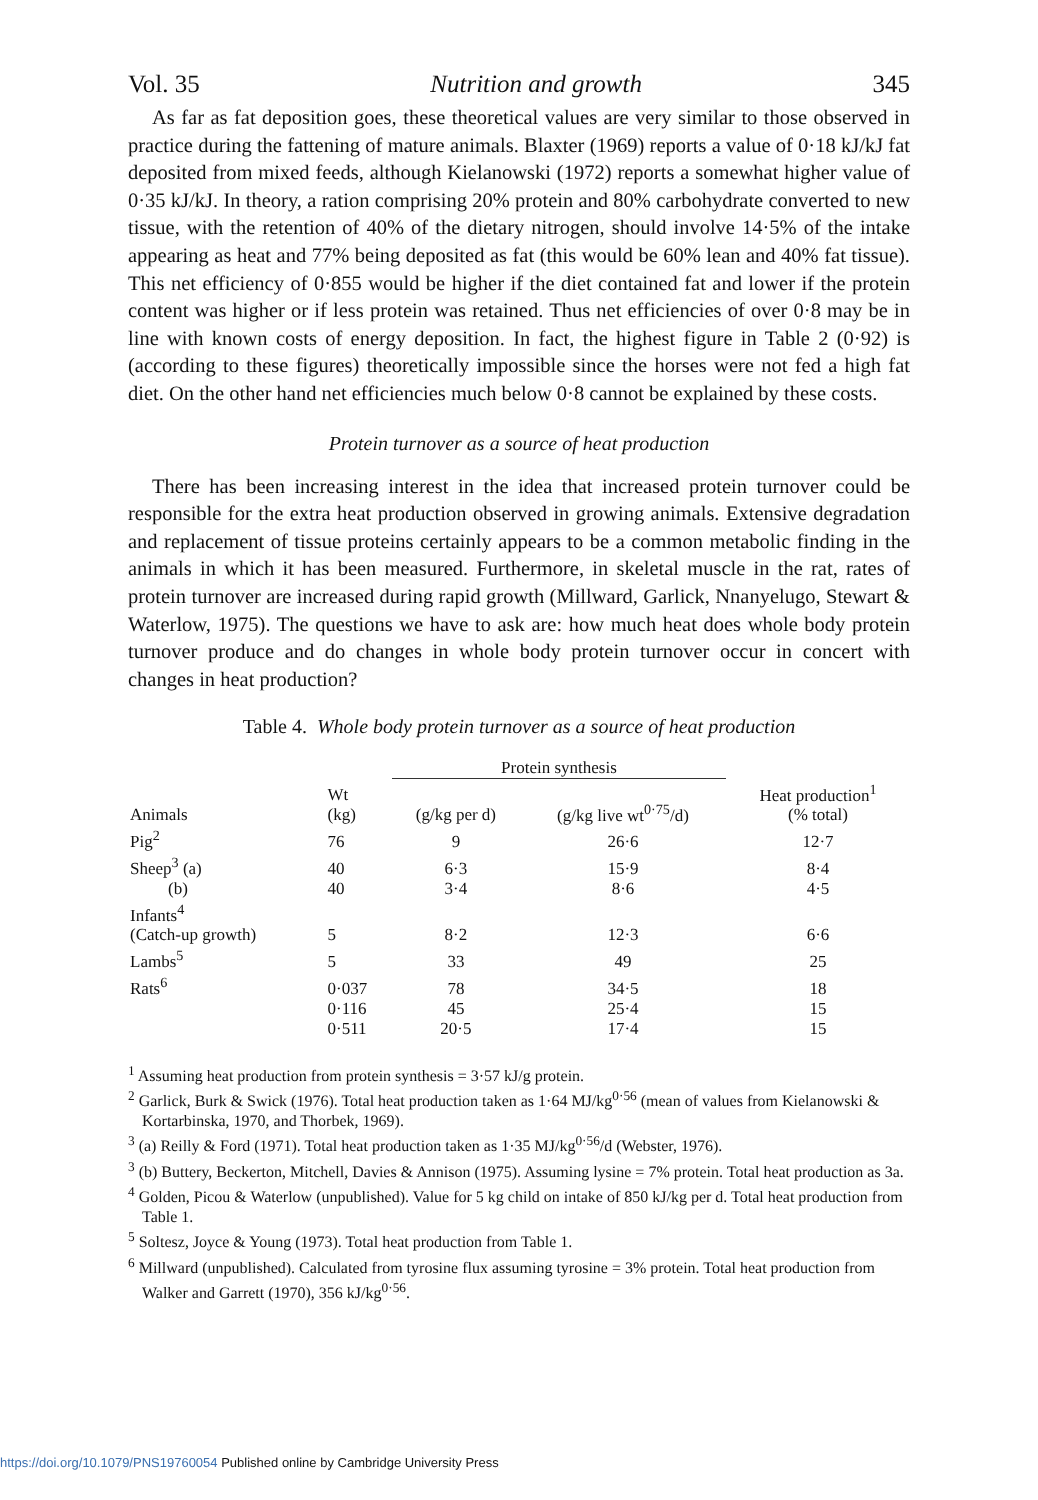Vol. 35 Nutrition and growth 345
As far as fat deposition goes, these theoretical values are very similar to those observed in practice during the fattening of mature animals. Blaxter (1969) reports a value of 0·18 kJ/kJ fat deposited from mixed feeds, although Kielanowski (1972) reports a somewhat higher value of 0·35 kJ/kJ. In theory, a ration comprising 20% protein and 80% carbohydrate converted to new tissue, with the retention of 40% of the dietary nitrogen, should involve 14·5% of the intake appearing as heat and 77% being deposited as fat (this would be 60% lean and 40% fat tissue). This net efficiency of 0·855 would be higher if the diet contained fat and lower if the protein content was higher or if less protein was retained. Thus net efficiencies of over 0·8 may be in line with known costs of energy deposition. In fact, the highest figure in Table 2 (0·92) is (according to these figures) theoretically impossible since the horses were not fed a high fat diet. On the other hand net efficiencies much below 0·8 cannot be explained by these costs.
Protein turnover as a source of heat production
There has been increasing interest in the idea that increased protein turnover could be responsible for the extra heat production observed in growing animals. Extensive degradation and replacement of tissue proteins certainly appears to be a common metabolic finding in the animals in which it has been measured. Furthermore, in skeletal muscle in the rat, rates of protein turnover are increased during rapid growth (Millward, Garlick, Nnanyelugo, Stewart & Waterlow, 1975). The questions we have to ask are: how much heat does whole body protein turnover produce and do changes in whole body protein turnover occur in concert with changes in heat production?
Table 4. Whole body protein turnover as a source of heat production
| | | Protein synthesis | | |
| --- | --- | --- | --- | --- |
| Animals | Wt (kg) | (g/kg per d) | (g/kg live wt<sup>0·75</sup>/d) | Heat production<sup>1</sup> (% total) |
| Pig<sup>2</sup> | 76 | 9 | 26·6 | 12·7 |
| Sheep<sup>3</sup> (a) | 40 | 6·3 | 15·9 | 8·4 |
| (b) | 40 | 3·4 | 8·6 | 4·5 |
| Infants<sup>4</sup> | | | | |
| (Catch-up growth) | 5 | 8·2 | 12·3 | 6·6 |
| Lambs<sup>5</sup> | 5 | 33 | 49 | 25 |
| Rats<sup>6</sup> | 0·037 | 78 | 34·5 | 18 |
| | 0·116 | 45 | 25·4 | 15 |
| | 0·511 | 20·5 | 17·4 | 15 |
<sup>1</sup> Assuming heat production from protein synthesis = 3·57 kJ/g protein.
<sup>2</sup> Garlick, Burk & Swick (1976). Total heat production taken as 1·64 MJ/kg<sup>0·56</sup> (mean of values from Kielanowski & Kortarbinska, 1970, and Thorbek, 1969).
<sup>3</sup> (a) Reilly & Ford (1971). Total heat production taken as 1·35 MJ/kg<sup>0·56</sup>/d (Webster, 1976).
<sup>3</sup> (b) Buttery, Beckerton, Mitchell, Davies & Annison (1975). Assuming lysine = 7% protein. Total heat production as 3a.
<sup>4</sup> Golden, Picou & Waterlow (unpublished). Value for 5 kg child on intake of 850 kJ/kg per d. Total heat production from Table 1.
<sup>5</sup> Soltesz, Joyce & Young (1973). Total heat production from Table 1.
<sup>6</sup> Millward (unpublished). Calculated from tyrosine flux assuming tyrosine = 3% protein. Total heat production from Walker and Garrett (1970), 356 kJ/kg<sup>0·56</sup>.
https://doi.org/10.1079/PNS19760054 Published online by Cambridge University Press